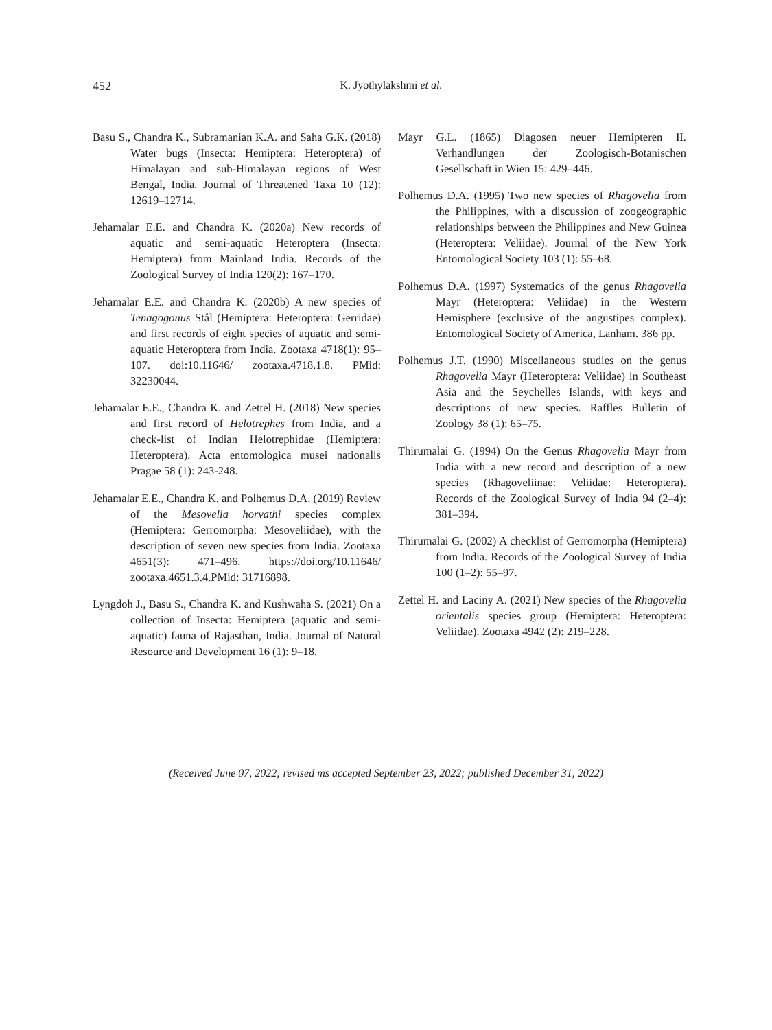452 K. Jyothylakshmi et al.
Basu S., Chandra K., Subramanian K.A. and Saha G.K. (2018) Water bugs (Insecta: Hemiptera: Heteroptera) of Himalayan and sub-Himalayan regions of West Bengal, India. Journal of Threatened Taxa 10 (12): 12619–12714.
Jehamalar E.E. and Chandra K. (2020a) New records of aquatic and semi-aquatic Heteroptera (Insecta: Hemiptera) from Mainland India. Records of the Zoological Survey of India 120(2): 167–170.
Jehamalar E.E. and Chandra K. (2020b) A new species of Tenagogonus Stål (Hemiptera: Heteroptera: Gerridae) and first records of eight species of aquatic and semi-aquatic Heteroptera from India. Zootaxa 4718(1): 95–107. doi:10.11646/ zootaxa.4718.1.8. PMid: 32230044.
Jehamalar E.E., Chandra K. and Zettel H. (2018) New species and first record of Helotrephes from India, and a check-list of Indian Helotrephidae (Hemiptera: Heteroptera). Acta entomologica musei nationalis Pragae 58 (1): 243-248.
Jehamalar E.E., Chandra K. and Polhemus D.A. (2019) Review of the Mesovelia horvathi species complex (Hemiptera: Gerromorpha: Mesoveliidae), with the description of seven new species from India. Zootaxa 4651(3): 471–496. https://doi.org/10.11646/ zootaxa.4651.3.4.PMid: 31716898.
Lyngdoh J., Basu S., Chandra K. and Kushwaha S. (2021) On a collection of Insecta: Hemiptera (aquatic and semi-aquatic) fauna of Rajasthan, India. Journal of Natural Resource and Development 16 (1): 9–18.
Mayr G.L. (1865) Diagosen neuer Hemipteren II. Verhandlungen der Zoologisch-Botanischen Gesellschaft in Wien 15: 429–446.
Polhemus D.A. (1995) Two new species of Rhagovelia from the Philippines, with a discussion of zoogeographic relationships between the Philippines and New Guinea (Heteroptera: Veliidae). Journal of the New York Entomological Society 103 (1): 55–68.
Polhemus D.A. (1997) Systematics of the genus Rhagovelia Mayr (Heteroptera: Veliidae) in the Western Hemisphere (exclusive of the angustipes complex). Entomological Society of America, Lanham. 386 pp.
Polhemus J.T. (1990) Miscellaneous studies on the genus Rhagovelia Mayr (Heteroptera: Veliidae) in Southeast Asia and the Seychelles Islands, with keys and descriptions of new species. Raffles Bulletin of Zoology 38 (1): 65–75.
Thirumalai G. (1994) On the Genus Rhagovelia Mayr from India with a new record and description of a new species (Rhagoveliinae: Veliidae: Heteroptera). Records of the Zoological Survey of India 94 (2–4): 381–394.
Thirumalai G. (2002) A checklist of Gerromorpha (Hemiptera) from India. Records of the Zoological Survey of India 100 (1–2): 55–97.
Zettel H. and Laciny A. (2021) New species of the Rhagovelia orientalis species group (Hemiptera: Heteroptera: Veliidae). Zootaxa 4942 (2): 219–228.
(Received June 07, 2022; revised ms accepted September 23, 2022; published December 31, 2022)